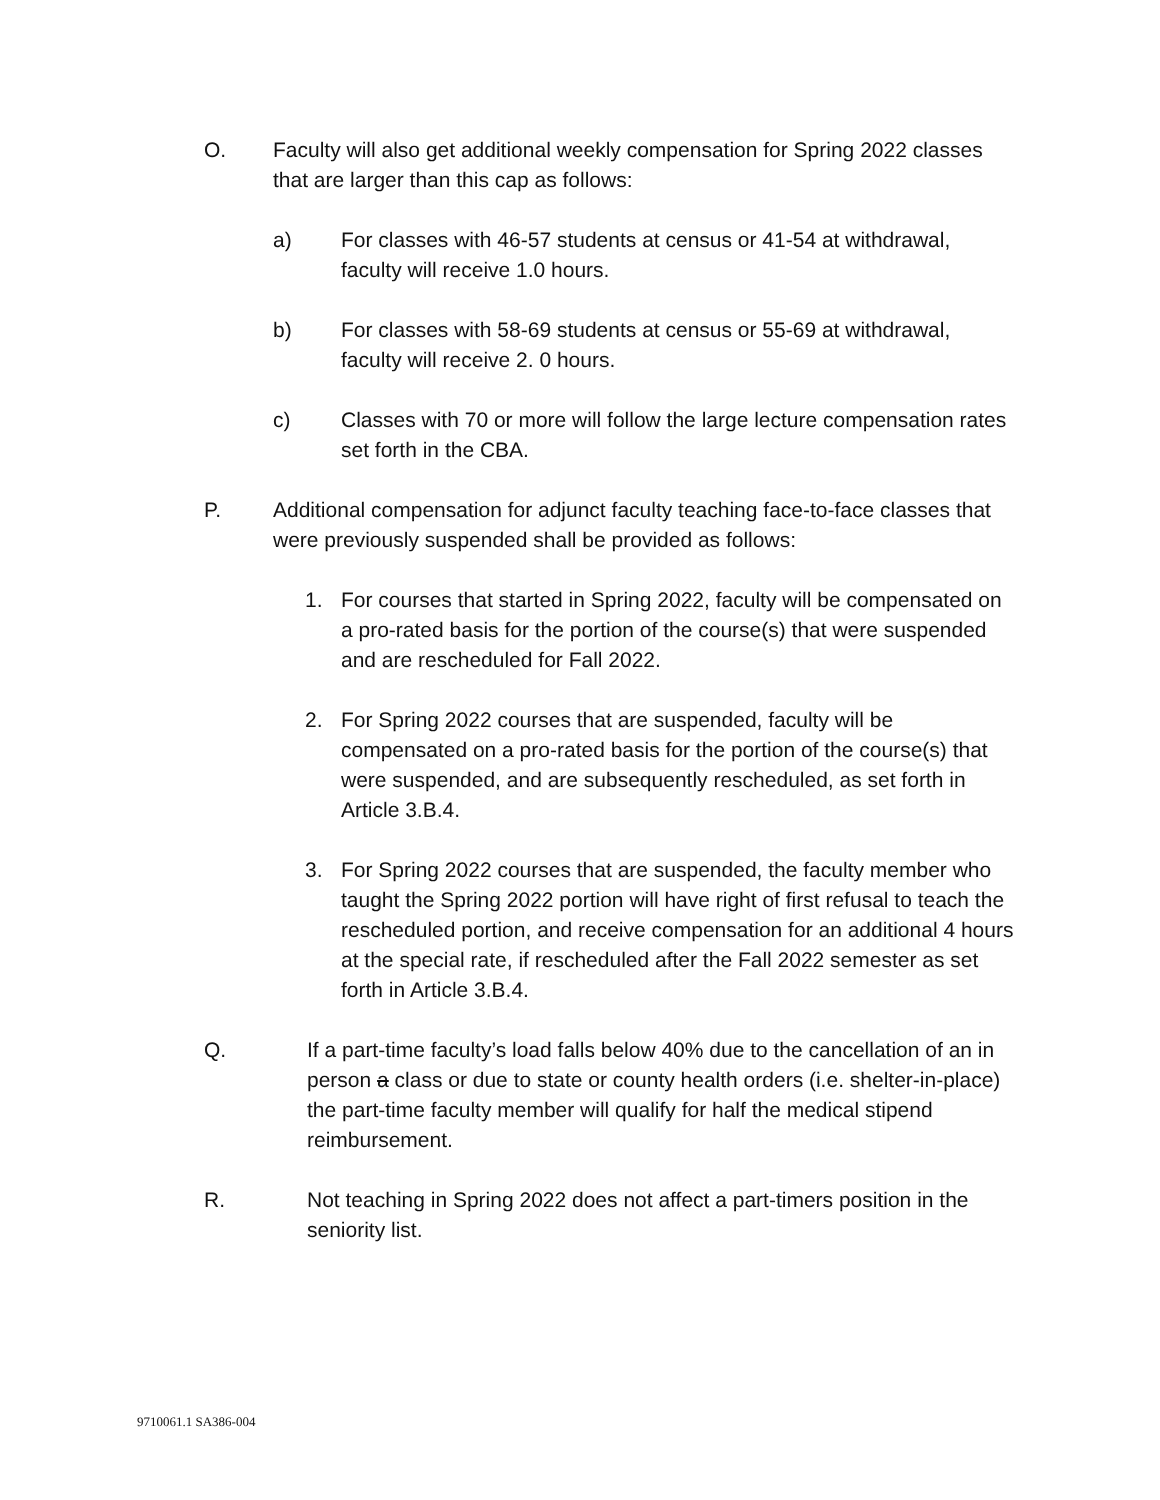O. Faculty will also get additional weekly compensation for Spring 2022 classes that are larger than this cap as follows:
a) For classes with 46-57 students at census or 41-54 at withdrawal, faculty will receive 1.0 hours.
b) For classes with 58-69 students at census or 55-69 at withdrawal, faculty will receive 2. 0 hours.
c) Classes with 70 or more will follow the large lecture compensation rates set forth in the CBA.
P. Additional compensation for adjunct faculty teaching face-to-face classes that were previously suspended shall be provided as follows:
1. For courses that started in Spring 2022, faculty will be compensated on a pro-rated basis for the portion of the course(s) that were suspended and are rescheduled for Fall 2022.
2. For Spring 2022 courses that are suspended, faculty will be compensated on a pro-rated basis for the portion of the course(s) that were suspended, and are subsequently rescheduled, as set forth in Article 3.B.4.
3. For Spring 2022 courses that are suspended, the faculty member who taught the Spring 2022 portion will have right of first refusal to teach the rescheduled portion, and receive compensation for an additional 4 hours at the special rate, if rescheduled after the Fall 2022 semester as set forth in Article 3.B.4.
Q. If a part-time faculty’s load falls below 40% due to the cancellation of an in person a class or due to state or county health orders (i.e. shelter-in-place) the part-time faculty member will qualify for half the medical stipend reimbursement.
R. Not teaching in Spring 2022 does not affect a part-timers position in the seniority list.
9710061.1 SA386-004